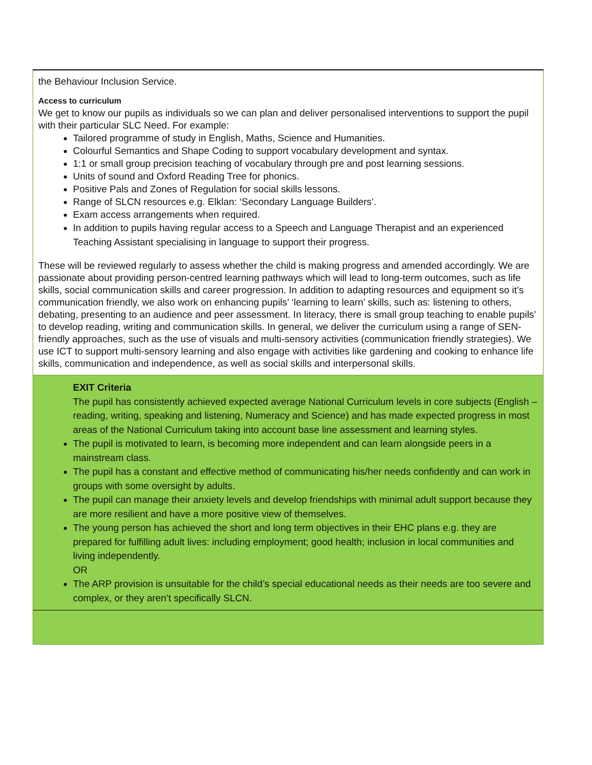| the Behaviour Inclusion Service. Access to curriculum We get to know our pupils as individuals so we can plan and deliver personalised interventions to support the pupil with their particular SLC Need. For example: Tailored programme of study in English, Maths, Science and Humanities. Colourful Semantics and Shape Coding to support vocabulary development and syntax. 1:1 or small group precision teaching of vocabulary through pre and post learning sessions. Units of sound and Oxford Reading Tree for phonics. Positive Pals and Zones of Regulation for social skills lessons. Range of SLCN resources e.g. Elklan: ‘Secondary Language Builders’. Exam access arrangements when required. In addition to pupils having regular access to a Speech and Language Therapist and an experienced Teaching Assistant specialising in language to support their progress. These will be reviewed regularly to assess whether the child is making progress and amended accordingly. We are passionate about providing person-centred learning pathways which will lead to long-term outcomes, such as life skills, social communication skills and career progression. In addition to adapting resources and equipment so it’s communication friendly, we also work on enhancing pupils’ ‘learning to learn’ skills, such as: listening to others, debating, presenting to an audience and peer assessment. In literacy, there is small group teaching to enable pupils’ to develop reading, writing and communication skills. In general, we deliver the curriculum using a range of SEN-friendly approaches, such as the use of visuals and multi-sensory activities (communication friendly strategies). We use ICT to support multi-sensory learning and also engage with activities like gardening and cooking to enhance life skills, communication and independence, as well as social skills and interpersonal skills. |
| EXIT Criteria The pupil has consistently achieved expected average National Curriculum levels in core subjects (English – reading, writing, speaking and listening, Numeracy and Science) and has made expected progress in most areas of the National Curriculum taking into account base line assessment and learning styles. The pupil is motivated to learn, is becoming more independent and can learn alongside peers in a mainstream class. The pupil has a constant and effective method of communicating his/her needs confidently and can work in groups with some oversight by adults. The pupil can manage their anxiety levels and develop friendships with minimal adult support because they are more resilient and have a more positive view of themselves. The young person has achieved the short and long term objectives in their EHC plans e.g. they are prepared for fulfilling adult lives: including employment; good health; inclusion in local communities and living independently. OR The ARP provision is unsuitable for the child’s special educational needs as their needs are too severe and complex, or they aren’t specifically SLCN. |